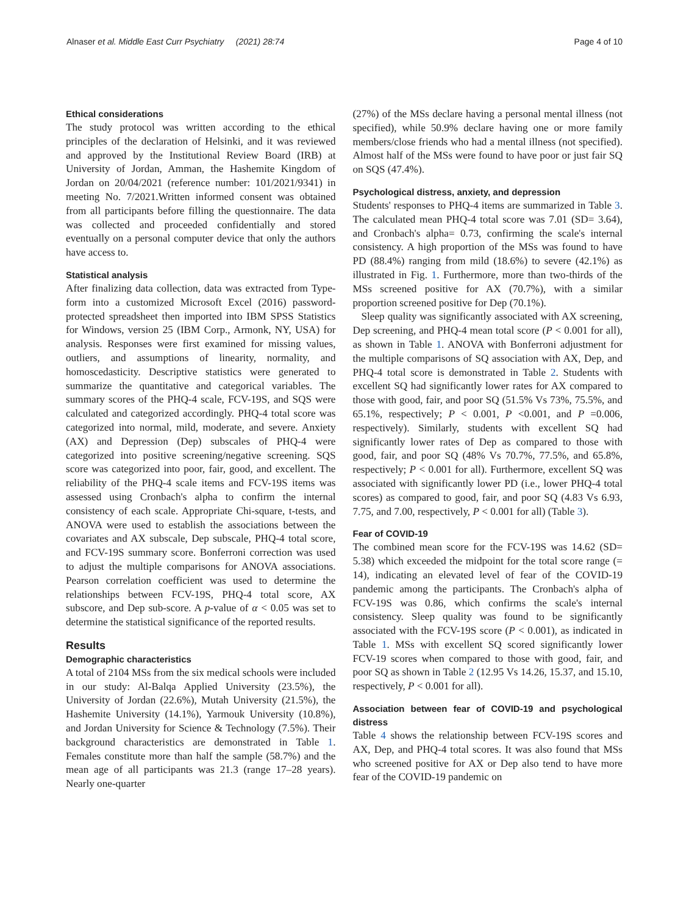Alnaser et al. Middle East Curr Psychiatry (2021) 28:74 Page 4 of 10
Ethical considerations
The study protocol was written according to the ethical principles of the declaration of Helsinki, and it was reviewed and approved by the Institutional Review Board (IRB) at University of Jordan, Amman, the Hashemite Kingdom of Jordan on 20/04/2021 (reference number: 101/2021/9341) in meeting No. 7/2021.Written informed consent was obtained from all participants before filling the questionnaire. The data was collected and proceeded confidentially and stored eventually on a personal computer device that only the authors have access to.
Statistical analysis
After finalizing data collection, data was extracted from Type-form into a customized Microsoft Excel (2016) password-protected spreadsheet then imported into IBM SPSS Statistics for Windows, version 25 (IBM Corp., Armonk, NY, USA) for analysis. Responses were first examined for missing values, outliers, and assumptions of linearity, normality, and homoscedasticity. Descriptive statistics were generated to summarize the quantitative and categorical variables. The summary scores of the PHQ-4 scale, FCV-19S, and SQS were calculated and categorized accordingly. PHQ-4 total score was categorized into normal, mild, moderate, and severe. Anxiety (AX) and Depression (Dep) subscales of PHQ-4 were categorized into positive screening/negative screening. SQS score was categorized into poor, fair, good, and excellent. The reliability of the PHQ-4 scale items and FCV-19S items was assessed using Cronbach's alpha to confirm the internal consistency of each scale. Appropriate Chi-square, t-tests, and ANOVA were used to establish the associations between the covariates and AX subscale, Dep subscale, PHQ-4 total score, and FCV-19S summary score. Bonferroni correction was used to adjust the multiple comparisons for ANOVA associations. Pearson correlation coefficient was used to determine the relationships between FCV-19S, PHQ-4 total score, AX subscore, and Dep sub-score. A p-value of α < 0.05 was set to determine the statistical significance of the reported results.
Results
Demographic characteristics
A total of 2104 MSs from the six medical schools were included in our study: Al-Balqa Applied University (23.5%), the University of Jordan (22.6%), Mutah University (21.5%), the Hashemite University (14.1%), Yarmouk University (10.8%), and Jordan University for Science & Technology (7.5%). Their background characteristics are demonstrated in Table 1. Females constitute more than half the sample (58.7%) and the mean age of all participants was 21.3 (range 17–28 years). Nearly one-quarter
(27%) of the MSs declare having a personal mental illness (not specified), while 50.9% declare having one or more family members/close friends who had a mental illness (not specified). Almost half of the MSs were found to have poor or just fair SQ on SQS (47.4%).
Psychological distress, anxiety, and depression
Students' responses to PHQ-4 items are summarized in Table 3. The calculated mean PHQ-4 total score was 7.01 (SD= 3.64), and Cronbach's alpha= 0.73, confirming the scale's internal consistency. A high proportion of the MSs was found to have PD (88.4%) ranging from mild (18.6%) to severe (42.1%) as illustrated in Fig. 1. Furthermore, more than two-thirds of the MSs screened positive for AX (70.7%), with a similar proportion screened positive for Dep (70.1%).
Sleep quality was significantly associated with AX screening, Dep screening, and PHQ-4 mean total score (P < 0.001 for all), as shown in Table 1. ANOVA with Bonferroni adjustment for the multiple comparisons of SQ association with AX, Dep, and PHQ-4 total score is demonstrated in Table 2. Students with excellent SQ had significantly lower rates for AX compared to those with good, fair, and poor SQ (51.5% Vs 73%, 75.5%, and 65.1%, respectively; P < 0.001, P <0.001, and P =0.006, respectively). Similarly, students with excellent SQ had significantly lower rates of Dep as compared to those with good, fair, and poor SQ (48% Vs 70.7%, 77.5%, and 65.8%, respectively; P < 0.001 for all). Furthermore, excellent SQ was associated with significantly lower PD (i.e., lower PHQ-4 total scores) as compared to good, fair, and poor SQ (4.83 Vs 6.93, 7.75, and 7.00, respectively, P < 0.001 for all) (Table 3).
Fear of COVID-19
The combined mean score for the FCV-19S was 14.62 (SD= 5.38) which exceeded the midpoint for the total score range (= 14), indicating an elevated level of fear of the COVID-19 pandemic among the participants. The Cronbach's alpha of FCV-19S was 0.86, which confirms the scale's internal consistency. Sleep quality was found to be significantly associated with the FCV-19S score (P < 0.001), as indicated in Table 1. MSs with excellent SQ scored significantly lower FCV-19 scores when compared to those with good, fair, and poor SQ as shown in Table 2 (12.95 Vs 14.26, 15.37, and 15.10, respectively, P < 0.001 for all).
Association between fear of COVID-19 and psychological distress
Table 4 shows the relationship between FCV-19S scores and AX, Dep, and PHQ-4 total scores. It was also found that MSs who screened positive for AX or Dep also tend to have more fear of the COVID-19 pandemic on